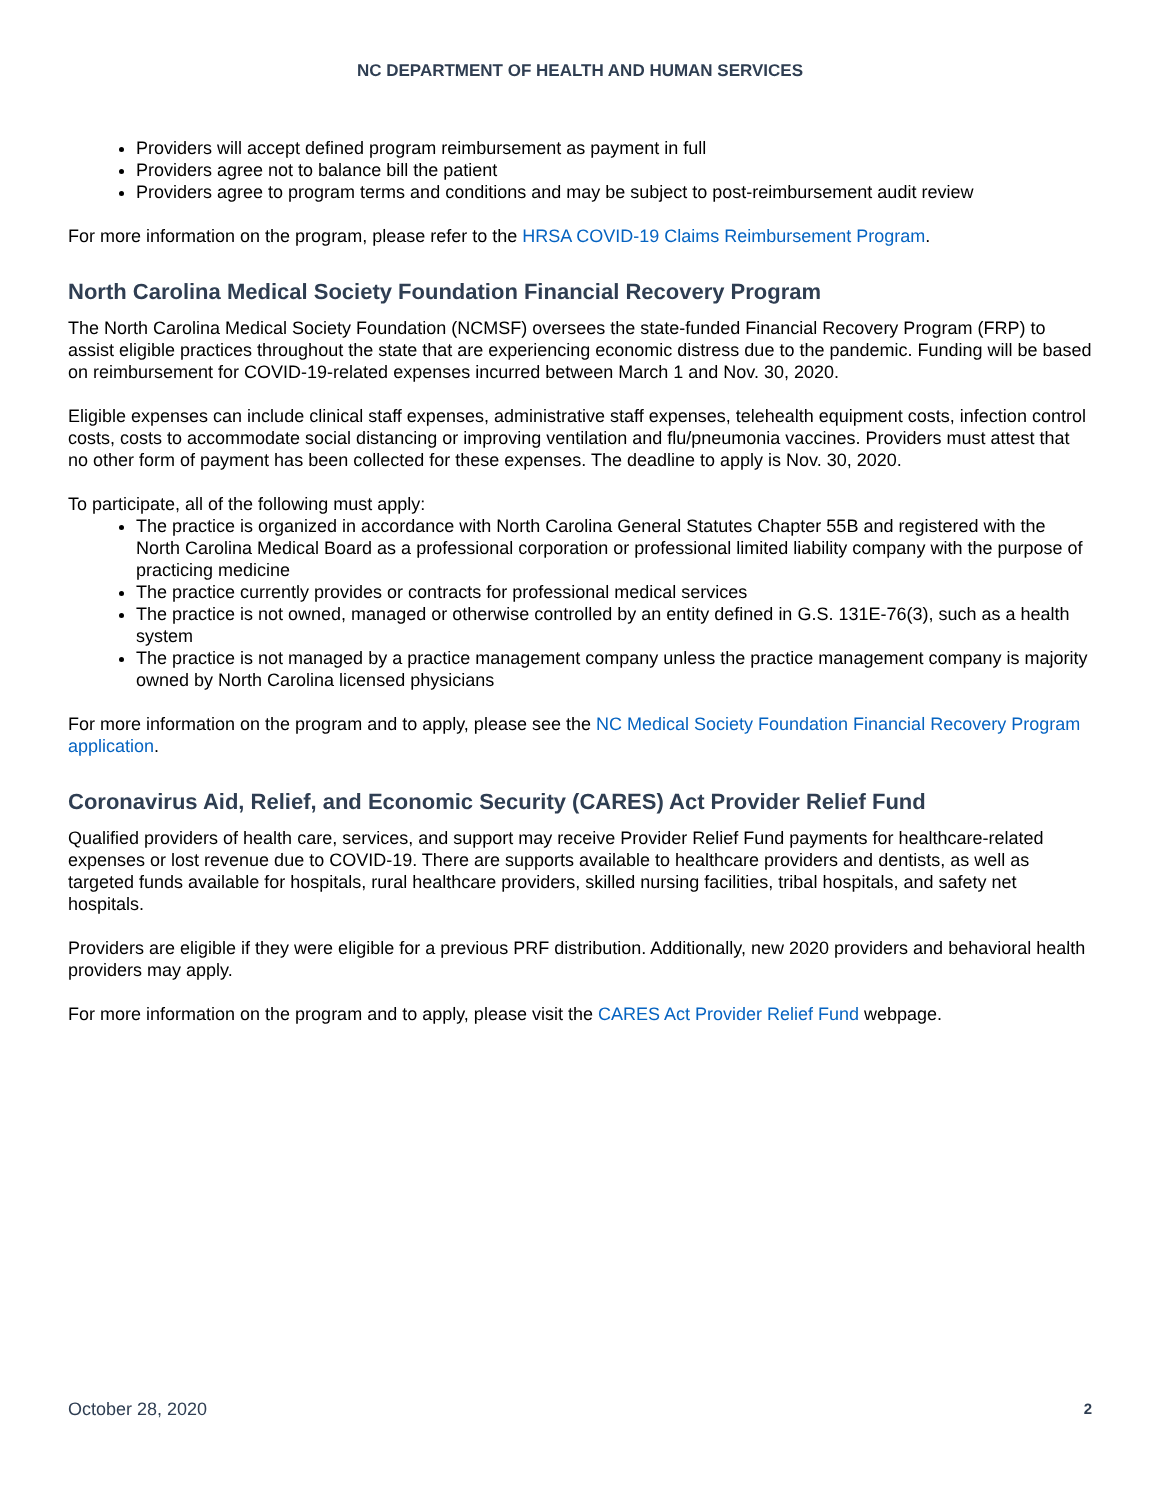NC DEPARTMENT OF HEALTH AND HUMAN SERVICES
Providers will accept defined program reimbursement as payment in full
Providers agree not to balance bill the patient
Providers agree to program terms and conditions and may be subject to post-reimbursement audit review
For more information on the program, please refer to the HRSA COVID-19 Claims Reimbursement Program.
North Carolina Medical Society Foundation Financial Recovery Program
The North Carolina Medical Society Foundation (NCMSF) oversees the state-funded Financial Recovery Program (FRP) to assist eligible practices throughout the state that are experiencing economic distress due to the pandemic. Funding will be based on reimbursement for COVID-19-related expenses incurred between March 1 and Nov. 30, 2020.
Eligible expenses can include clinical staff expenses, administrative staff expenses, telehealth equipment costs, infection control costs, costs to accommodate social distancing or improving ventilation and flu/pneumonia vaccines. Providers must attest that no other form of payment has been collected for these expenses. The deadline to apply is Nov. 30, 2020.
To participate, all of the following must apply:
The practice is organized in accordance with North Carolina General Statutes Chapter 55B and registered with the North Carolina Medical Board as a professional corporation or professional limited liability company with the purpose of practicing medicine
The practice currently provides or contracts for professional medical services
The practice is not owned, managed or otherwise controlled by an entity defined in G.S. 131E-76(3), such as a health system
The practice is not managed by a practice management company unless the practice management company is majority owned by North Carolina licensed physicians
For more information on the program and to apply, please see the NC Medical Society Foundation Financial Recovery Program application.
Coronavirus Aid, Relief, and Economic Security (CARES) Act Provider Relief Fund
Qualified providers of health care, services, and support may receive Provider Relief Fund payments for healthcare-related expenses or lost revenue due to COVID-19. There are supports available to healthcare providers and dentists, as well as targeted funds available for hospitals, rural healthcare providers, skilled nursing facilities, tribal hospitals, and safety net hospitals.
Providers are eligible if they were eligible for a previous PRF distribution. Additionally, new 2020 providers and behavioral health providers may apply.
For more information on the program and to apply, please visit the CARES Act Provider Relief Fund webpage.
October 28, 2020 2